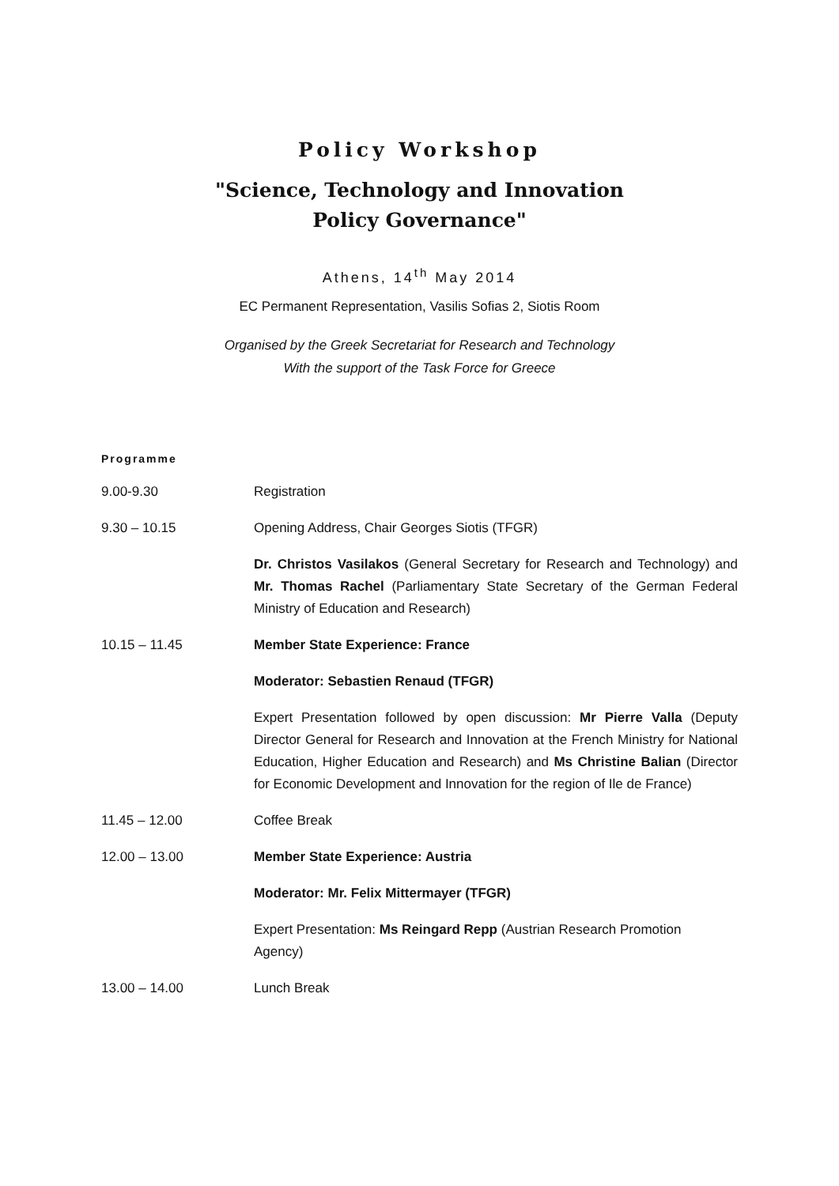Policy Workshop
"Science, Technology and Innovation
Policy Governance"
Athens, 14<sup>th</sup> May 2014
EC Permanent Representation, Vasilis Sofias 2, Siotis Room
Organised by the Greek Secretariat for Research and Technology
With the support of the Task Force for Greece
Programme
| 9.00-9.30 | Registration |
| 9.30 – 10.15 | Opening Address, Chair Georges Siotis (TFGR) |
| | Dr. Christos Vasilakos (General Secretary for Research and Technology) and Mr. Thomas Rachel (Parliamentary State Secretary of the German Federal Ministry of Education and Research) |
| 10.15 – 11.45 | Member State Experience: France |
| | Moderator: Sebastien Renaud (TFGR) |
| | Expert Presentation followed by open discussion: Mr Pierre Valla (Deputy Director General for Research and Innovation at the French Ministry for National Education, Higher Education and Research) and Ms Christine Balian (Director for Economic Development and Innovation for the region of Ile de France) |
| 11.45 – 12.00 | Coffee Break |
| 12.00 – 13.00 | Member State Experience: Austria |
| | Moderator: Mr. Felix Mittermayer (TFGR) |
| | Expert Presentation: Ms Reingard Repp (Austrian Research Promotion Agency) |
| 13.00 – 14.00 | Lunch Break |